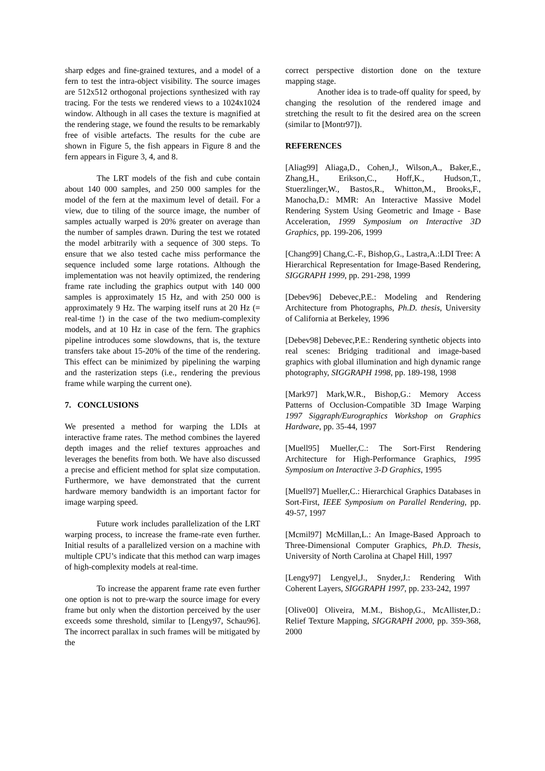sharp edges and fine-grained textures, and a model of a fern to test the intra-object visibility. The source images are 512x512 orthogonal projections synthesized with ray tracing. For the tests we rendered views to a 1024x1024 window. Although in all cases the texture is magnified at the rendering stage, we found the results to be remarkably free of visible artefacts. The results for the cube are shown in Figure 5, the fish appears in Figure 8 and the fern appears in Figure 3, 4, and 8.
The LRT models of the fish and cube contain about 140 000 samples, and 250 000 samples for the model of the fern at the maximum level of detail. For a view, due to tiling of the source image, the number of samples actually warped is 20% greater on average than the number of samples drawn. During the test we rotated the model arbitrarily with a sequence of 300 steps. To ensure that we also tested cache miss performance the sequence included some large rotations. Although the implementation was not heavily optimized, the rendering frame rate including the graphics output with 140 000 samples is approximately 15 Hz, and with 250 000 is approximately 9 Hz. The warping itself runs at 20 Hz (= real-time !) in the case of the two medium-complexity models, and at 10 Hz in case of the fern. The graphics pipeline introduces some slowdowns, that is, the texture transfers take about 15-20% of the time of the rendering. This effect can be minimized by pipelining the warping and the rasterization steps (i.e., rendering the previous frame while warping the current one).
7. CONCLUSIONS
We presented a method for warping the LDIs at interactive frame rates. The method combines the layered depth images and the relief textures approaches and leverages the benefits from both. We have also discussed a precise and efficient method for splat size computation. Furthermore, we have demonstrated that the current hardware memory bandwidth is an important factor for image warping speed.
Future work includes parallelization of the LRT warping process, to increase the frame-rate even further. Initial results of a parallelized version on a machine with multiple CPU’s indicate that this method can warp images of high-complexity models at real-time.
To increase the apparent frame rate even further one option is not to pre-warp the source image for every frame but only when the distortion perceived by the user exceeds some threshold, similar to [Lengy97, Schau96]. The incorrect parallax in such frames will be mitigated by the
correct perspective distortion done on the texture mapping stage.
Another idea is to trade-off quality for speed, by changing the resolution of the rendered image and stretching the result to fit the desired area on the screen (similar to [Montr97]).
REFERENCES
[Aliag99] Aliaga,D., Cohen,J., Wilson,A., Baker,E., Zhang,H., Erikson,C., Hoff,K., Hudson,T., Stuerzlinger,W., Bastos,R., Whitton,M., Brooks,F., Manocha,D.: MMR: An Interactive Massive Model Rendering System Using Geometric and Image - Base Acceleration, 1999 Symposium on Interactive 3D Graphics, pp. 199-206, 1999
[Chang99] Chang,C.-F., Bishop,G., Lastra,A.:LDI Tree: A Hierarchical Representation for Image-Based Rendering, SIGGRAPH 1999, pp. 291-298, 1999
[Debev96] Debevec,P.E.: Modeling and Rendering Architecture from Photographs, Ph.D. thesis, University of California at Berkeley, 1996
[Debev98] Debevec,P.E.: Rendering synthetic objects into real scenes: Bridging traditional and image-based graphics with global illumination and high dynamic range photography, SIGGRAPH 1998, pp. 189-198, 1998
[Mark97] Mark,W.R., Bishop,G.: Memory Access Patterns of Occlusion-Compatible 3D Image Warping 1997 Siggraph/Eurographics Workshop on Graphics Hardware, pp. 35-44, 1997
[Muell95] Mueller,C.: The Sort-First Rendering Architecture for High-Performance Graphics, 1995 Symposium on Interactive 3-D Graphics, 1995
[Muell97] Mueller,C.: Hierarchical Graphics Databases in Sort-First, IEEE Symposium on Parallel Rendering, pp. 49-57, 1997
[Mcmil97] McMillan,L.: An Image-Based Approach to Three-Dimensional Computer Graphics, Ph.D. Thesis, University of North Carolina at Chapel Hill, 1997
[Lengy97] Lengyel,J., Snyder,J.: Rendering With Coherent Layers, SIGGRAPH 1997, pp. 233-242, 1997
[Olive00] Oliveira, M.M., Bishop,G., McAllister,D.: Relief Texture Mapping, SIGGRAPH 2000, pp. 359-368, 2000